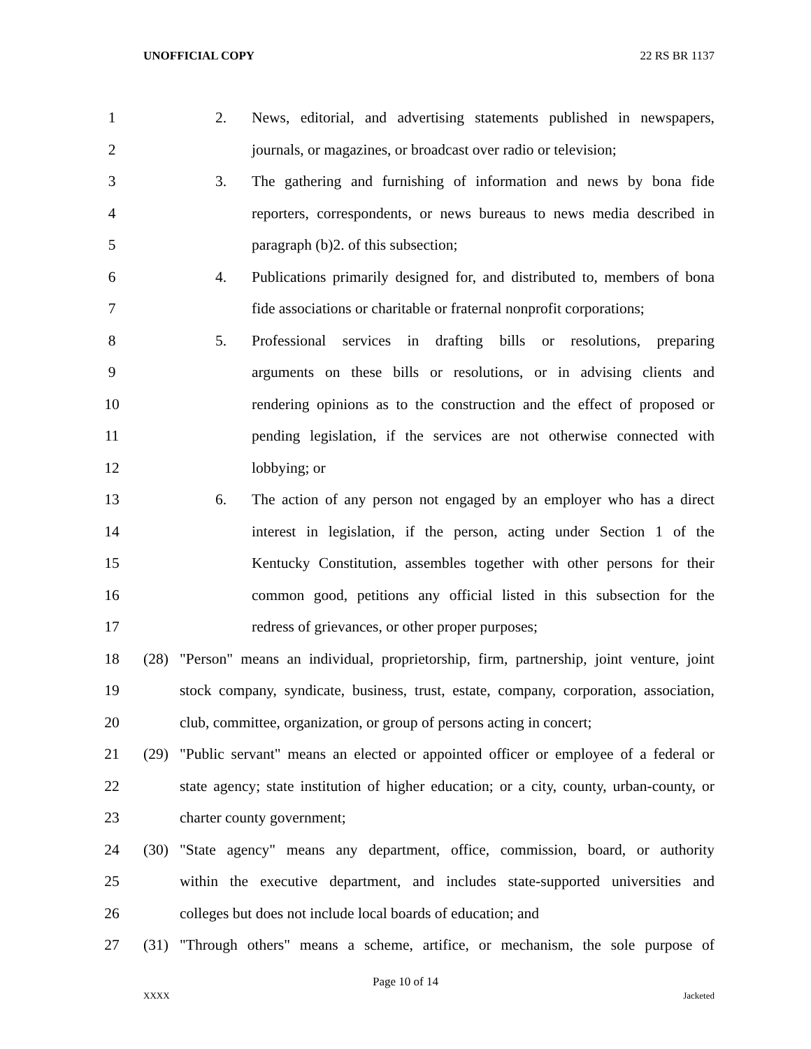UNOFFICIAL COPY 22 RS BR 1137
1 2. News, editorial, and advertising statements published in newspapers,
2 journals, or magazines, or broadcast over radio or television;
3 3. The gathering and furnishing of information and news by bona fide
4 reporters, correspondents, or news bureaus to news media described in
5 paragraph (b)2. of this subsection;
6 4. Publications primarily designed for, and distributed to, members of bona
7 fide associations or charitable or fraternal nonprofit corporations;
8 5. Professional services in drafting bills or resolutions, preparing
9 arguments on these bills or resolutions, or in advising clients and
10 rendering opinions as to the construction and the effect of proposed or
11 pending legislation, if the services are not otherwise connected with
12 lobbying; or
13 6. The action of any person not engaged by an employer who has a direct
14 interest in legislation, if the person, acting under Section 1 of the
15 Kentucky Constitution, assembles together with other persons for their
16 common good, petitions any official listed in this subsection for the
17 redress of grievances, or other proper purposes;
18 (28) "Person" means an individual, proprietorship, firm, partnership, joint venture, joint
19 stock company, syndicate, business, trust, estate, company, corporation, association,
20 club, committee, organization, or group of persons acting in concert;
21 (29) "Public servant" means an elected or appointed officer or employee of a federal or
22 state agency; state institution of higher education; or a city, county, urban-county, or
23 charter county government;
24 (30) "State agency" means any department, office, commission, board, or authority
25 within the executive department, and includes state-supported universities and
26 colleges but does not include local boards of education; and
27 (31) "Through others" means a scheme, artifice, or mechanism, the sole purpose of
Page 10 of 14
XXXX Jacketed